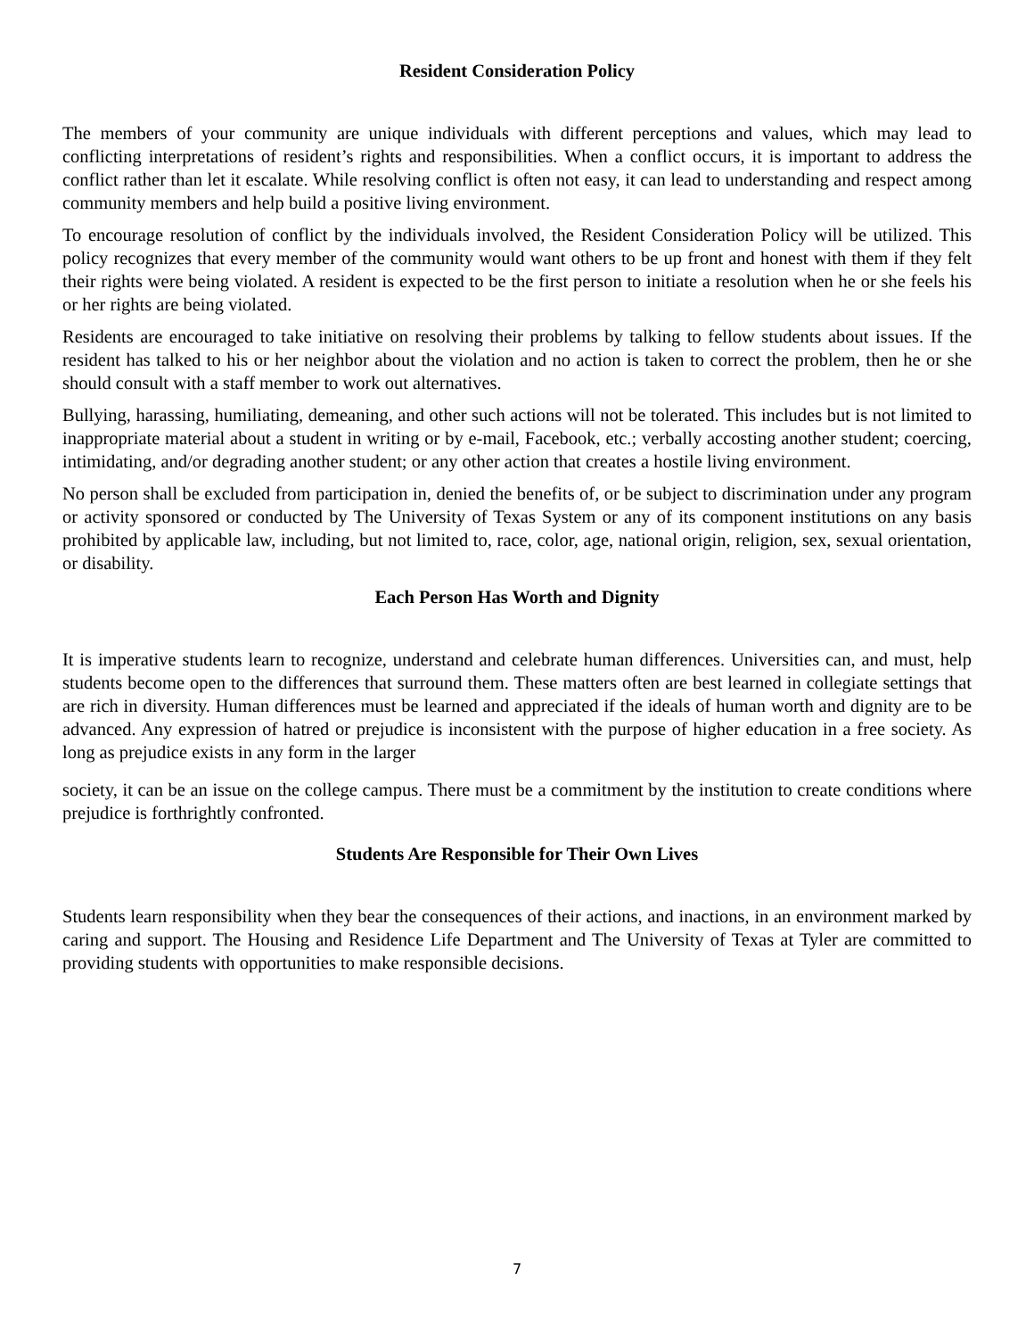Resident Consideration Policy
The members of your community are unique individuals with different perceptions and values, which may lead to conflicting interpretations of resident’s rights and responsibilities. When a conflict occurs, it is important to address the conflict rather than let it escalate. While resolving conflict is often not easy, it can lead to understanding and respect among community members and help build a positive living environment.
To encourage resolution of conflict by the individuals involved, the Resident Consideration Policy will be utilized. This policy recognizes that every member of the community would want others to be up front and honest with them if they felt their rights were being violated. A resident is expected to be the first person to initiate a resolution when he or she feels his or her rights are being violated.
Residents are encouraged to take initiative on resolving their problems by talking to fellow students about issues. If the resident has talked to his or her neighbor about the violation and no action is taken to correct the problem, then he or she should consult with a staff member to work out alternatives.
Bullying, harassing, humiliating, demeaning, and other such actions will not be tolerated. This includes but is not limited to inappropriate material about a student in writing or by e-mail, Facebook, etc.; verbally accosting another student; coercing, intimidating, and/or degrading another student; or any other action that creates a hostile living environment.
No person shall be excluded from participation in, denied the benefits of, or be subject to discrimination under any program or activity sponsored or conducted by The University of Texas System or any of its component institutions on any basis prohibited by applicable law, including, but not limited to, race, color, age, national origin, religion, sex, sexual orientation, or disability.
Each Person Has Worth and Dignity
It is imperative students learn to recognize, understand and celebrate human differences. Universities can, and must, help students become open to the differences that surround them. These matters often are best learned in collegiate settings that are rich in diversity. Human differences must be learned and appreciated if the ideals of human worth and dignity are to be advanced. Any expression of hatred or prejudice is inconsistent with the purpose of higher education in a free society. As long as prejudice exists in any form in the larger
society, it can be an issue on the college campus. There must be a commitment by the institution to create conditions where prejudice is forthrightly confronted.
Students Are Responsible for Their Own Lives
Students learn responsibility when they bear the consequences of their actions, and inactions, in an environment marked by caring and support. The Housing and Residence Life Department and The University of Texas at Tyler are committed to providing students with opportunities to make responsible decisions.
7